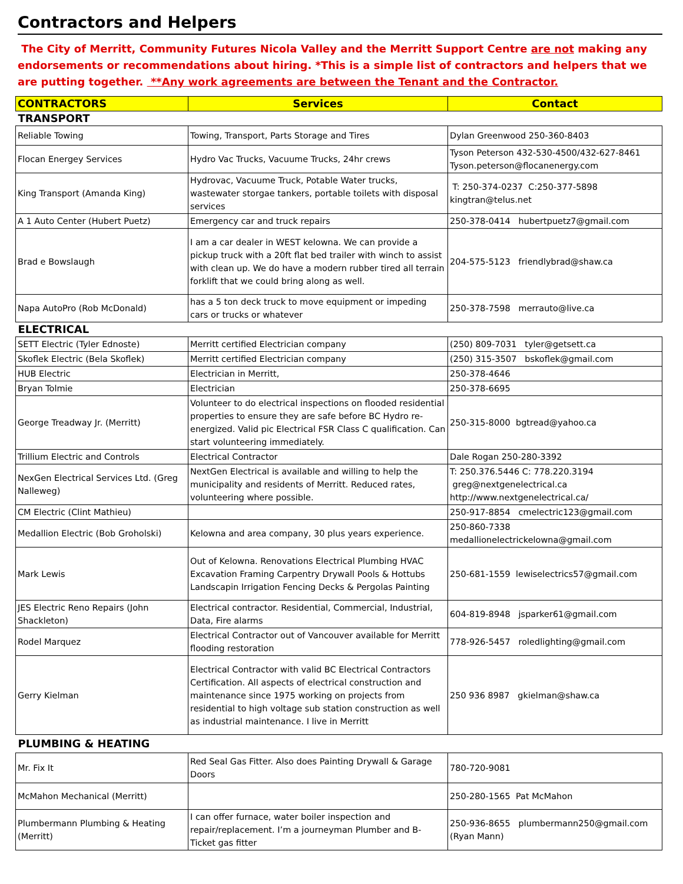Contractors and Helpers
The City of Merritt, Community Futures Nicola Valley and the Merritt Support Centre are not making any endorsements or recommendations about hiring. *This is a simple list of contractors and helpers that we are putting together. **Any work agreements are between the Tenant and the Contractor.
| CONTRACTORS | Services | Contact |
| --- | --- | --- |
| TRANSPORT | | |
| Reliable Towing | Towing, Transport, Parts Storage and Tires | Dylan Greenwood 250-360-8403 |
| Flocan Energey Services | Hydro Vac Trucks, Vacuume Trucks, 24hr crews | Tyson Peterson 432-530-4500/432-627-8461 Tyson.peterson@flocanenergy.com |
| King Transport (Amanda King) | Hydrovac, Vacuume Truck, Potable Water trucks, wastewater storgae tankers, portable toilets with disposal services | T: 250-374-0237 C:250-377-5898 kingtran@telus.net |
| A 1 Auto Center (Hubert Puetz) | Emergency car and truck repairs | 250-378-0414 hubertpuetz7@gmail.com |
| Brad e Bowslaugh | I am a car dealer in WEST kelowna. We can provide a pickup truck with a 20ft flat bed trailer with winch to assist with clean up. We do have a modern rubber tired all terrain forklift that we could bring along as well. | 204-575-5123 friendlybrad@shaw.ca |
| Napa AutoPro (Rob McDonald) | has a 5 ton deck truck to move equipment or impeding cars or trucks or whatever | 250-378-7598 merrauto@live.ca |
| ELECTRICAL | | |
| SETT Electric (Tyler Ednoste) | Merritt certified Electrician company | (250) 809-7031 tyler@getsett.ca |
| Skoflek Electric (Bela Skoflek) | Merritt certified Electrician company | (250) 315-3507 bskoflek@gmail.com |
| HUB Electric | Electrician in Merritt, | 250-378-4646 |
| Bryan Tolmie | Electrician | 250-378-6695 |
| George Treadway Jr. (Merritt) | Volunteer to do electrical inspections on flooded residential properties to ensure they are safe before BC Hydro re-energized. Valid pic Electrical FSR Class C qualification. Can start volunteering immediately. | 250-315-8000 bgtread@yahoo.ca |
| Trillium Electric and Controls | Electrical Contractor | Dale Rogan 250-280-3392 |
| NexGen Electrical Services Ltd. (Greg Nalleweg) | NextGen Electrical is available and willing to help the municipality and residents of Merritt. Reduced rates, volunteering where possible. | T: 250.376.5446 C: 778.220.3194 greg@nextgenelectrical.ca http://www.nextgenelectrical.ca/ |
| CM Electric (Clint Mathieu) | | 250-917-8854 cmelectric123@gmail.com |
| Medallion Electric (Bob Groholski) | Kelowna and area company, 30 plus years experience. | 250-860-7338 medallionelectrickelowna@gmail.com |
| Mark Lewis | Out of Kelowna. Renovations Electrical Plumbing HVAC Excavation Framing Carpentry Drywall Pools & Hottubs Landscapin Irrigation Fencing Decks & Pergolas Painting | 250-681-1559 lewiselectrics57@gmail.com |
| JES Electric Reno Repairs (John Shackleton) | Electrical contractor. Residential, Commercial, Industrial, Data, Fire alarms | 604-819-8948 jsparker61@gmail.com |
| Rodel Marquez | Electrical Contractor out of Vancouver available for Merritt flooding restoration | 778-926-5457 roledlighting@gmail.com |
| Gerry Kielman | Electrical Contractor with valid BC Electrical Contractors Certification. All aspects of electrical construction and maintenance since 1975 working on projects from residential to high voltage sub station construction as well as industrial maintenance. I live in Merritt | 250 936 8987 gkielman@shaw.ca |
| PLUMBING & HEATING | | |
| Mr. Fix It | Red Seal Gas Fitter. Also does Painting Drywall & Garage Doors | 780-720-9081 |
| McMahon Mechanical (Merritt) | | 250-280-1565 Pat McMahon |
| Plumbermann Plumbing & Heating (Merritt) | I can offer furnace, water boiler inspection and repair/replacement. I’m a journeyman Plumber and B-Ticket gas fitter | 250-936-8655 plumbermann250@gmail.com (Ryan Mann) |